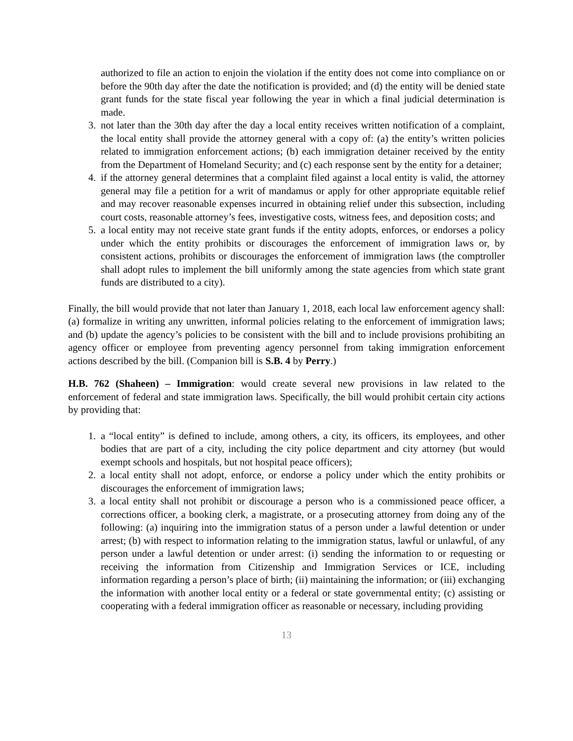authorized to file an action to enjoin the violation if the entity does not come into compliance on or before the 90th day after the date the notification is provided; and (d) the entity will be denied state grant funds for the state fiscal year following the year in which a final judicial determination is made.
3. not later than the 30th day after the day a local entity receives written notification of a complaint, the local entity shall provide the attorney general with a copy of: (a) the entity’s written policies related to immigration enforcement actions; (b) each immigration detainer received by the entity from the Department of Homeland Security; and (c) each response sent by the entity for a detainer;
4. if the attorney general determines that a complaint filed against a local entity is valid, the attorney general may file a petition for a writ of mandamus or apply for other appropriate equitable relief and may recover reasonable expenses incurred in obtaining relief under this subsection, including court costs, reasonable attorney’s fees, investigative costs, witness fees, and deposition costs; and
5. a local entity may not receive state grant funds if the entity adopts, enforces, or endorses a policy under which the entity prohibits or discourages the enforcement of immigration laws or, by consistent actions, prohibits or discourages the enforcement of immigration laws (the comptroller shall adopt rules to implement the bill uniformly among the state agencies from which state grant funds are distributed to a city).
Finally, the bill would provide that not later than January 1, 2018, each local law enforcement agency shall: (a) formalize in writing any unwritten, informal policies relating to the enforcement of immigration laws; and (b) update the agency’s policies to be consistent with the bill and to include provisions prohibiting an agency officer or employee from preventing agency personnel from taking immigration enforcement actions described by the bill. (Companion bill is S.B. 4 by Perry.)
H.B. 762 (Shaheen) – Immigration: would create several new provisions in law related to the enforcement of federal and state immigration laws. Specifically, the bill would prohibit certain city actions by providing that:
1. a “local entity” is defined to include, among others, a city, its officers, its employees, and other bodies that are part of a city, including the city police department and city attorney (but would exempt schools and hospitals, but not hospital peace officers);
2. a local entity shall not adopt, enforce, or endorse a policy under which the entity prohibits or discourages the enforcement of immigration laws;
3. a local entity shall not prohibit or discourage a person who is a commissioned peace officer, a corrections officer, a booking clerk, a magistrate, or a prosecuting attorney from doing any of the following: (a) inquiring into the immigration status of a person under a lawful detention or under arrest; (b) with respect to information relating to the immigration status, lawful or unlawful, of any person under a lawful detention or under arrest: (i) sending the information to or requesting or receiving the information from Citizenship and Immigration Services or ICE, including information regarding a person’s place of birth; (ii) maintaining the information; or (iii) exchanging the information with another local entity or a federal or state governmental entity; (c) assisting or cooperating with a federal immigration officer as reasonable or necessary, including providing
13